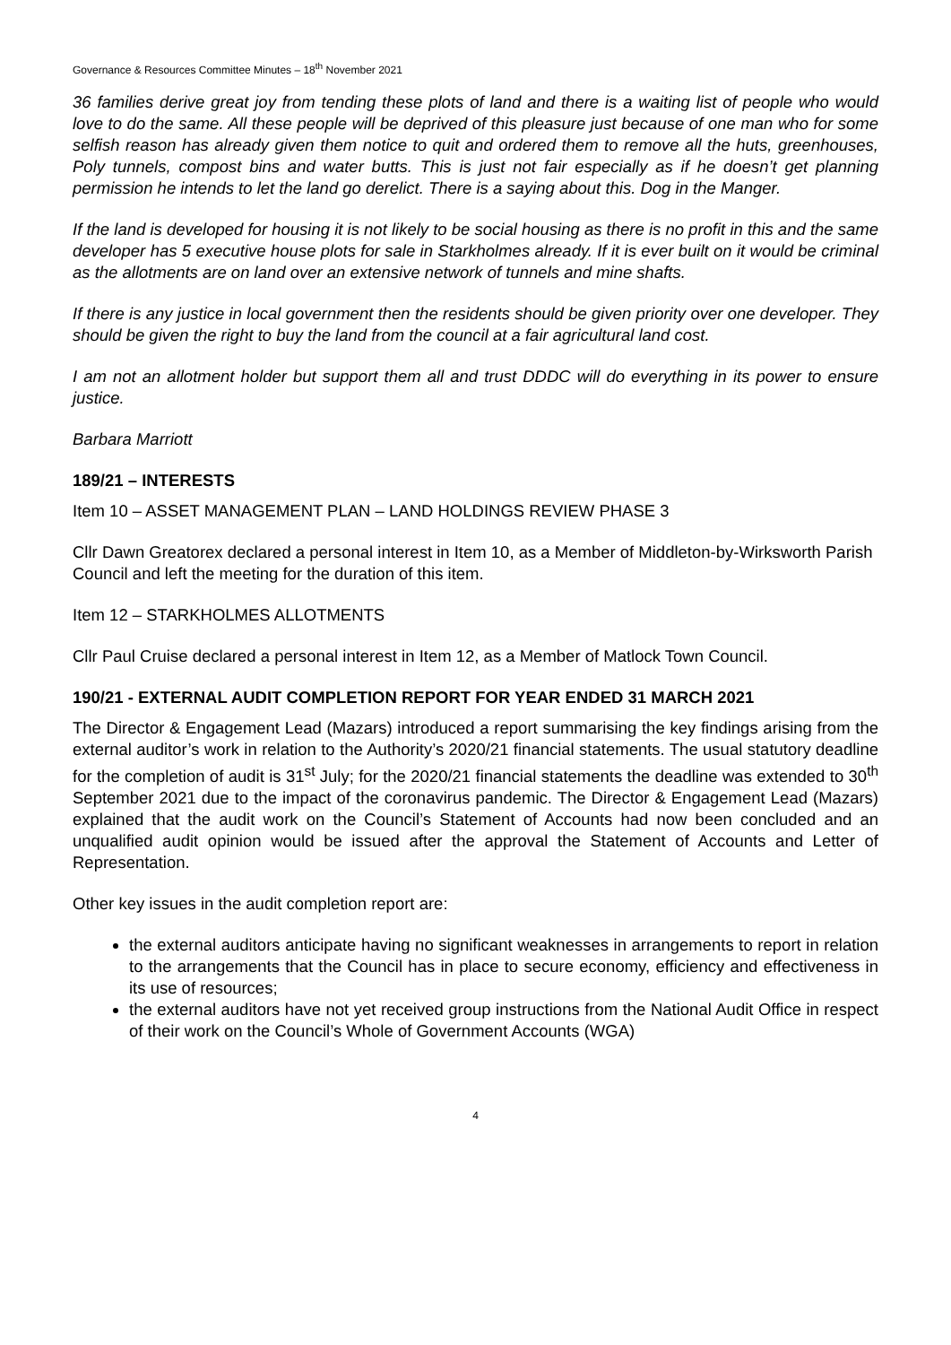Governance & Resources Committee Minutes – 18<sup>th</sup> November 2021
36 families derive great joy from tending these plots of land and there is a waiting list of people who would love to do the same. All these people will be deprived of this pleasure just because of one man who for some selfish reason has already given them notice to quit and ordered them to remove all the huts, greenhouses, Poly tunnels, compost bins and water butts. This is just not fair especially as if he doesn’t get planning permission he intends to let the land go derelict. There is a saying about this. Dog in the Manger.
If the land is developed for housing it is not likely to be social housing as there is no profit in this and the same developer has 5 executive house plots for sale in Starkholmes already. If it is ever built on it would be criminal as the allotments are on land over an extensive network of tunnels and mine shafts.
If there is any justice in local government then the residents should be given priority over one developer. They should be given the right to buy the land from the council at a fair agricultural land cost.
I am not an allotment holder but support them all and trust DDDC will do everything in its power to ensure justice.
Barbara Marriott
189/21 – INTERESTS
Item 10 – ASSET MANAGEMENT PLAN – LAND HOLDINGS REVIEW PHASE 3
Cllr Dawn Greatorex declared a personal interest in Item 10, as a Member of Middleton-by-Wirksworth Parish Council and left the meeting for the duration of this item.
Item 12 – STARKHOLMES ALLOTMENTS
Cllr Paul Cruise declared a personal interest in Item 12, as a Member of Matlock Town Council.
190/21 - EXTERNAL AUDIT COMPLETION REPORT FOR YEAR ENDED 31 MARCH 2021
The Director & Engagement Lead (Mazars) introduced a report summarising the key findings arising from the external auditor’s work in relation to the Authority’s 2020/21 financial statements. The usual statutory deadline for the completion of audit is 31<sup>st</sup> July; for the 2020/21 financial statements the deadline was extended to 30<sup>th</sup> September 2021 due to the impact of the coronavirus pandemic. The Director & Engagement Lead (Mazars) explained that the audit work on the Council’s Statement of Accounts had now been concluded and an unqualified audit opinion would be issued after the approval the Statement of Accounts and Letter of Representation.
Other key issues in the audit completion report are:
the external auditors anticipate having no significant weaknesses in arrangements to report in relation to the arrangements that the Council has in place to secure economy, efficiency and effectiveness in its use of resources;
the external auditors have not yet received group instructions from the National Audit Office in respect of their work on the Council’s Whole of Government Accounts (WGA)
4